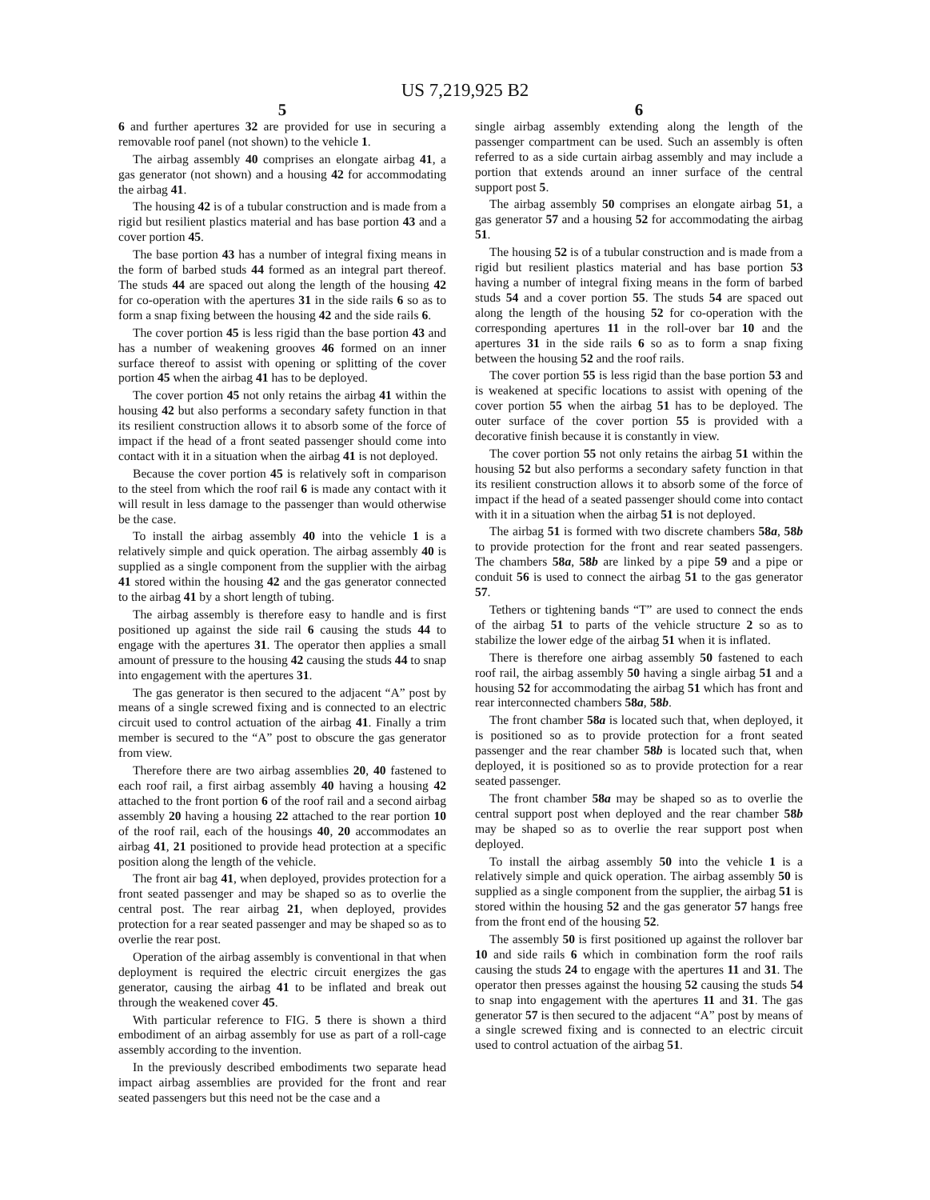US 7,219,925 B2
5
6 and further apertures 32 are provided for use in securing a removable roof panel (not shown) to the vehicle 1.
The airbag assembly 40 comprises an elongate airbag 41, a gas generator (not shown) and a housing 42 for accommodating the airbag 41.
The housing 42 is of a tubular construction and is made from a rigid but resilient plastics material and has base portion 43 and a cover portion 45.
The base portion 43 has a number of integral fixing means in the form of barbed studs 44 formed as an integral part thereof. The studs 44 are spaced out along the length of the housing 42 for co-operation with the apertures 31 in the side rails 6 so as to form a snap fixing between the housing 42 and the side rails 6.
The cover portion 45 is less rigid than the base portion 43 and has a number of weakening grooves 46 formed on an inner surface thereof to assist with opening or splitting of the cover portion 45 when the airbag 41 has to be deployed.
The cover portion 45 not only retains the airbag 41 within the housing 42 but also performs a secondary safety function in that its resilient construction allows it to absorb some of the force of impact if the head of a front seated passenger should come into contact with it in a situation when the airbag 41 is not deployed.
Because the cover portion 45 is relatively soft in comparison to the steel from which the roof rail 6 is made any contact with it will result in less damage to the passenger than would otherwise be the case.
To install the airbag assembly 40 into the vehicle 1 is a relatively simple and quick operation. The airbag assembly 40 is supplied as a single component from the supplier with the airbag 41 stored within the housing 42 and the gas generator connected to the airbag 41 by a short length of tubing.
The airbag assembly is therefore easy to handle and is first positioned up against the side rail 6 causing the studs 44 to engage with the apertures 31. The operator then applies a small amount of pressure to the housing 42 causing the studs 44 to snap into engagement with the apertures 31.
The gas generator is then secured to the adjacent “A” post by means of a single screwed fixing and is connected to an electric circuit used to control actuation of the airbag 41. Finally a trim member is secured to the “A” post to obscure the gas generator from view.
Therefore there are two airbag assemblies 20, 40 fastened to each roof rail, a first airbag assembly 40 having a housing 42 attached to the front portion 6 of the roof rail and a second airbag assembly 20 having a housing 22 attached to the rear portion 10 of the roof rail, each of the housings 40, 20 accommodates an airbag 41, 21 positioned to provide head protection at a specific position along the length of the vehicle.
The front air bag 41, when deployed, provides protection for a front seated passenger and may be shaped so as to overlie the central post. The rear airbag 21, when deployed, provides protection for a rear seated passenger and may be shaped so as to overlie the rear post.
Operation of the airbag assembly is conventional in that when deployment is required the electric circuit energizes the gas generator, causing the airbag 41 to be inflated and break out through the weakened cover 45.
With particular reference to FIG. 5 there is shown a third embodiment of an airbag assembly for use as part of a roll-cage assembly according to the invention.
In the previously described embodiments two separate head impact airbag assemblies are provided for the front and rear seated passengers but this need not be the case and a
6
single airbag assembly extending along the length of the passenger compartment can be used. Such an assembly is often referred to as a side curtain airbag assembly and may include a portion that extends around an inner surface of the central support post 5.
The airbag assembly 50 comprises an elongate airbag 51, a gas generator 57 and a housing 52 for accommodating the airbag 51.
The housing 52 is of a tubular construction and is made from a rigid but resilient plastics material and has base portion 53 having a number of integral fixing means in the form of barbed studs 54 and a cover portion 55. The studs 54 are spaced out along the length of the housing 52 for co-operation with the corresponding apertures 11 in the roll-over bar 10 and the apertures 31 in the side rails 6 so as to form a snap fixing between the housing 52 and the roof rails.
The cover portion 55 is less rigid than the base portion 53 and is weakened at specific locations to assist with opening of the cover portion 55 when the airbag 51 has to be deployed. The outer surface of the cover portion 55 is provided with a decorative finish because it is constantly in view.
The cover portion 55 not only retains the airbag 51 within the housing 52 but also performs a secondary safety function in that its resilient construction allows it to absorb some of the force of impact if the head of a seated passenger should come into contact with it in a situation when the airbag 51 is not deployed.
The airbag 51 is formed with two discrete chambers 58a, 58b to provide protection for the front and rear seated passengers. The chambers 58a, 58b are linked by a pipe 59 and a pipe or conduit 56 is used to connect the airbag 51 to the gas generator 57.
Tethers or tightening bands “T” are used to connect the ends of the airbag 51 to parts of the vehicle structure 2 so as to stabilize the lower edge of the airbag 51 when it is inflated.
There is therefore one airbag assembly 50 fastened to each roof rail, the airbag assembly 50 having a single airbag 51 and a housing 52 for accommodating the airbag 51 which has front and rear interconnected chambers 58a, 58b.
The front chamber 58a is located such that, when deployed, it is positioned so as to provide protection for a front seated passenger and the rear chamber 58b is located such that, when deployed, it is positioned so as to provide protection for a rear seated passenger.
The front chamber 58a may be shaped so as to overlie the central support post when deployed and the rear chamber 58b may be shaped so as to overlie the rear support post when deployed.
To install the airbag assembly 50 into the vehicle 1 is a relatively simple and quick operation. The airbag assembly 50 is supplied as a single component from the supplier, the airbag 51 is stored within the housing 52 and the gas generator 57 hangs free from the front end of the housing 52.
The assembly 50 is first positioned up against the rollover bar 10 and side rails 6 which in combination form the roof rails causing the studs 24 to engage with the apertures 11 and 31. The operator then presses against the housing 52 causing the studs 54 to snap into engagement with the apertures 11 and 31. The gas generator 57 is then secured to the adjacent “A” post by means of a single screwed fixing and is connected to an electric circuit used to control actuation of the airbag 51.